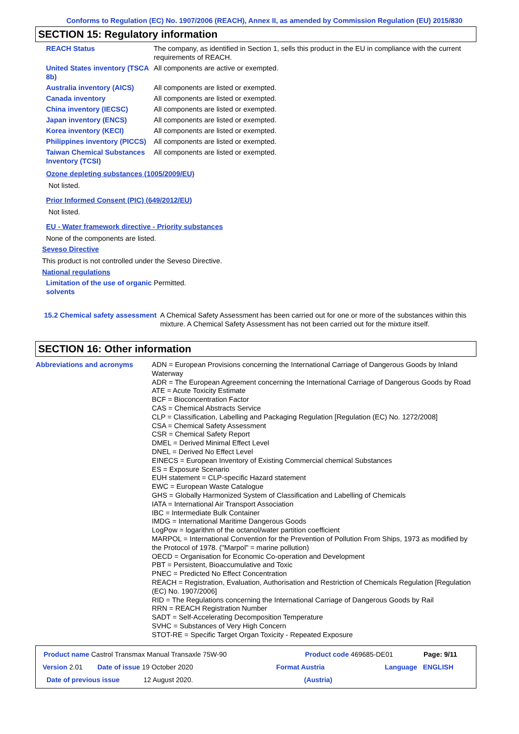Conforms to Regulation (EC) No. 1907/2006 (REACH), Annex II, as amended by Commission Regulation (EU) 2015/830
SECTION 15: Regulatory information
REACH Status The company, as identified in Section 1, sells this product in the EU in compliance with the current requirements of REACH.
United States inventory (TSCA 8b)
All components are active or exempted.
Australia inventory (AICS)
All components are listed or exempted.
Canada inventory All components are listed or exempted.
China inventory (IECSC) All components are listed or exempted.
Japan inventory (ENCS) All components are listed or exempted.
Korea inventory (KECI) All components are listed or exempted.
Philippines inventory (PICCS)
All components are listed or exempted.
Taiwan Chemical Substances Inventory (TCSI)
All components are listed or exempted.
Ozone depleting substances (1005/2009/EU)
Not listed.
Prior Informed Consent (PIC) (649/2012/EU)
Not listed.
EU - Water framework directive - Priority substances
None of the components are listed.
Seveso Directive
This product is not controlled under the Seveso Directive.
National regulations
Limitation of the use of organic solvents
Permitted.
15.2 Chemical safety assessment
A Chemical Safety Assessment has been carried out for one or more of the substances within this mixture. A Chemical Safety Assessment has not been carried out for the mixture itself.
SECTION 16: Other information
Abbreviations and acronyms ADN = European Provisions concerning the International Carriage of Dangerous Goods by Inland Waterway
ADR = The European Agreement concerning the International Carriage of Dangerous Goods by Road
ATE = Acute Toxicity Estimate
BCF = Bioconcentration Factor
CAS = Chemical Abstracts Service
CLP = Classification, Labelling and Packaging Regulation [Regulation (EC) No. 1272/2008]
CSA = Chemical Safety Assessment
CSR = Chemical Safety Report
DMEL = Derived Minimal Effect Level
DNEL = Derived No Effect Level
EINECS = European Inventory of Existing Commercial chemical Substances
ES = Exposure Scenario
EUH statement = CLP-specific Hazard statement
EWC = European Waste Catalogue
GHS = Globally Harmonized System of Classification and Labelling of Chemicals
IATA = International Air Transport Association
IBC = Intermediate Bulk Container
IMDG = International Maritime Dangerous Goods
LogPow = logarithm of the octanol/water partition coefficient
MARPOL = International Convention for the Prevention of Pollution From Ships, 1973 as modified by the Protocol of 1978. ("Marpol" = marine pollution)
OECD = Organisation for Economic Co-operation and Development
PBT = Persistent, Bioaccumulative and Toxic
PNEC = Predicted No Effect Concentration
REACH = Registration, Evaluation, Authorisation and Restriction of Chemicals Regulation [Regulation (EC) No. 1907/2006]
RID = The Regulations concerning the International Carriage of Dangerous Goods by Rail
RRN = REACH Registration Number
SADT = Self-Accelerating Decomposition Temperature
SVHC = Substances of Very High Concern
STOT-RE = Specific Target Organ Toxicity - Repeated Exposure
Product name Castrol Transmax Manual Transaxle 75W-90 Product code 469685-DE01 Page: 9/11
Version 2.01 Date of issue 19 October 2020 Format Austria Language ENGLISH
Date of previous issue 12 August 2020. (Austria)